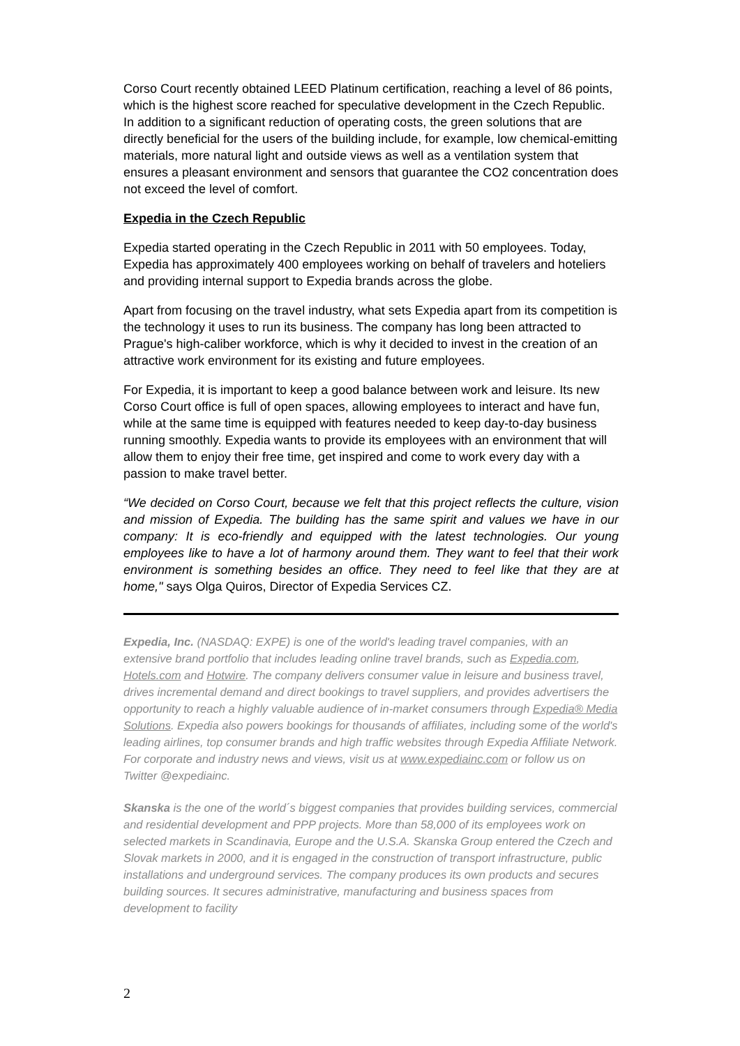Corso Court recently obtained LEED Platinum certification, reaching a level of 86 points, which is the highest score reached for speculative development in the Czech Republic. In addition to a significant reduction of operating costs, the green solutions that are directly beneficial for the users of the building include, for example, low chemical-emitting materials, more natural light and outside views as well as a ventilation system that ensures a pleasant environment and sensors that guarantee the CO2 concentration does not exceed the level of comfort.
Expedia in the Czech Republic
Expedia started operating in the Czech Republic in 2011 with 50 employees. Today, Expedia has approximately 400 employees working on behalf of travelers and hoteliers and providing internal support to Expedia brands across the globe.
Apart from focusing on the travel industry, what sets Expedia apart from its competition is the technology it uses to run its business. The company has long been attracted to Prague's high-caliber workforce, which is why it decided to invest in the creation of an attractive work environment for its existing and future employees.
For Expedia, it is important to keep a good balance between work and leisure. Its new Corso Court office is full of open spaces, allowing employees to interact and have fun, while at the same time is equipped with features needed to keep day-to-day business running smoothly. Expedia wants to provide its employees with an environment that will allow them to enjoy their free time, get inspired and come to work every day with a passion to make travel better.
“We decided on Corso Court, because we felt that this project reflects the culture, vision and mission of Expedia. The building has the same spirit and values we have in our company: It is eco-friendly and equipped with the latest technologies. Our young employees like to have a lot of harmony around them. They want to feel that their work environment is something besides an office. They need to feel like that they are at home," says Olga Quiros, Director of Expedia Services CZ.
Expedia, Inc. (NASDAQ: EXPE) is one of the world's leading travel companies, with an extensive brand portfolio that includes leading online travel brands, such as Expedia.com, Hotels.com and Hotwire. The company delivers consumer value in leisure and business travel, drives incremental demand and direct bookings to travel suppliers, and provides advertisers the opportunity to reach a highly valuable audience of in-market consumers through Expedia® Media Solutions. Expedia also powers bookings for thousands of affiliates, including some of the world's leading airlines, top consumer brands and high traffic websites through Expedia Affiliate Network. For corporate and industry news and views, visit us at www.expediainc.com or follow us on Twitter @expediainc.
Skanska is the one of the world´s biggest companies that provides building services, commercial and residential development and PPP projects. More than 58,000 of its employees work on selected markets in Scandinavia, Europe and the U.S.A. Skanska Group entered the Czech and Slovak markets in 2000, and it is engaged in the construction of transport infrastructure, public installations and underground services. The company produces its own products and secures building sources. It secures administrative, manufacturing and business spaces from development to facility
2